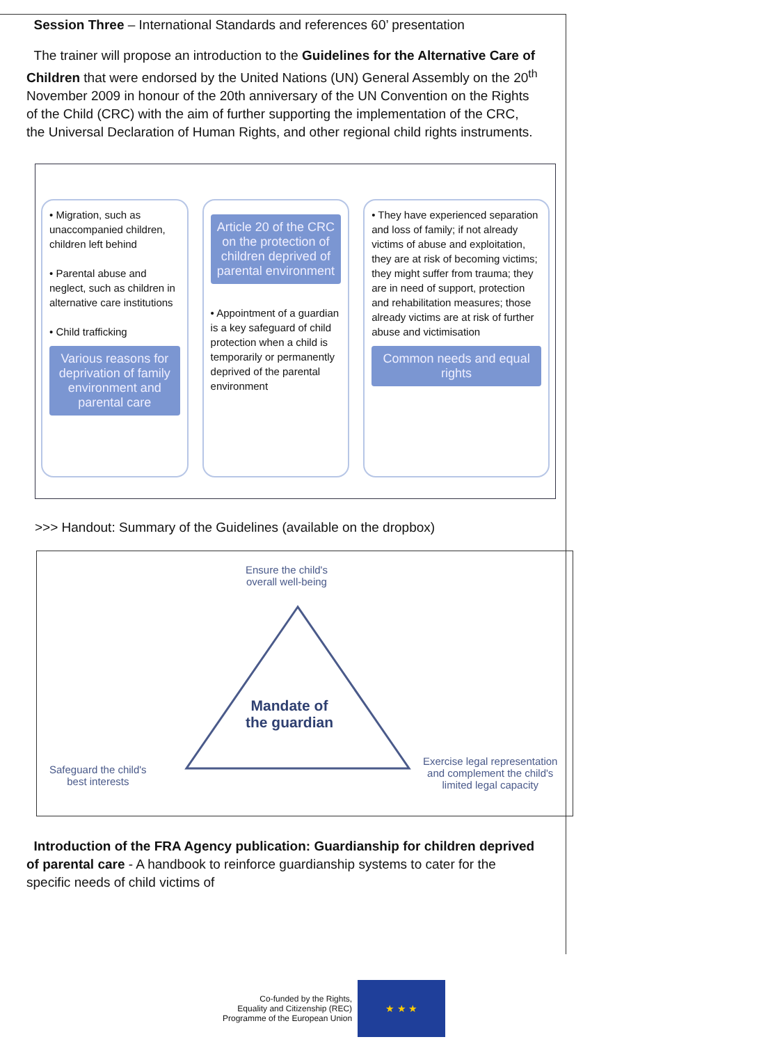Session Three – International Standards and references 60’ presentation
The trainer will propose an introduction to the Guidelines for the Alternative Care of Children that were endorsed by the United Nations (UN) General Assembly on the 20<sup>th</sup> November 2009 in honour of the 20th anniversary of the UN Convention on the Rights of the Child (CRC) with the aim of further supporting the implementation of the CRC, the Universal Declaration of Human Rights, and other regional child rights instruments.
• Migration, such as unaccompanied children, children left behind
• Parental abuse and neglect, such as children in alternative care institutions
• Child trafficking
Various reasons for deprivation of family environment and parental care
Article 20 of the CRC on the protection of children deprived of parental environment
• Appointment of a guardian is a key safeguard of child protection when a child is temporarily or permanently deprived of the parental environment
• They have experienced separation and loss of family; if not already victims of abuse and exploitation, they are at risk of becoming victims; they might suffer from trauma; they are in need of support, protection and rehabilitation measures; those already victims are at risk of further abuse and victimisation
Common needs and equal rights
>>> Handout: Summary of the Guidelines (available on the dropbox)
Ensure the child's
overall well-being
Mandate of
the guardian
Safeguard the child's
best interests
Exercise legal representation
and complement the child's
limited legal capacity
Introduction of the FRA Agency publication: Guardianship for children deprived of parental care - A handbook to reinforce guardianship systems to cater for the specific needs of child victims of
Co-funded by the Rights,
Equality and Citizenship (REC)
Programme of the European Union
★ ★ ★